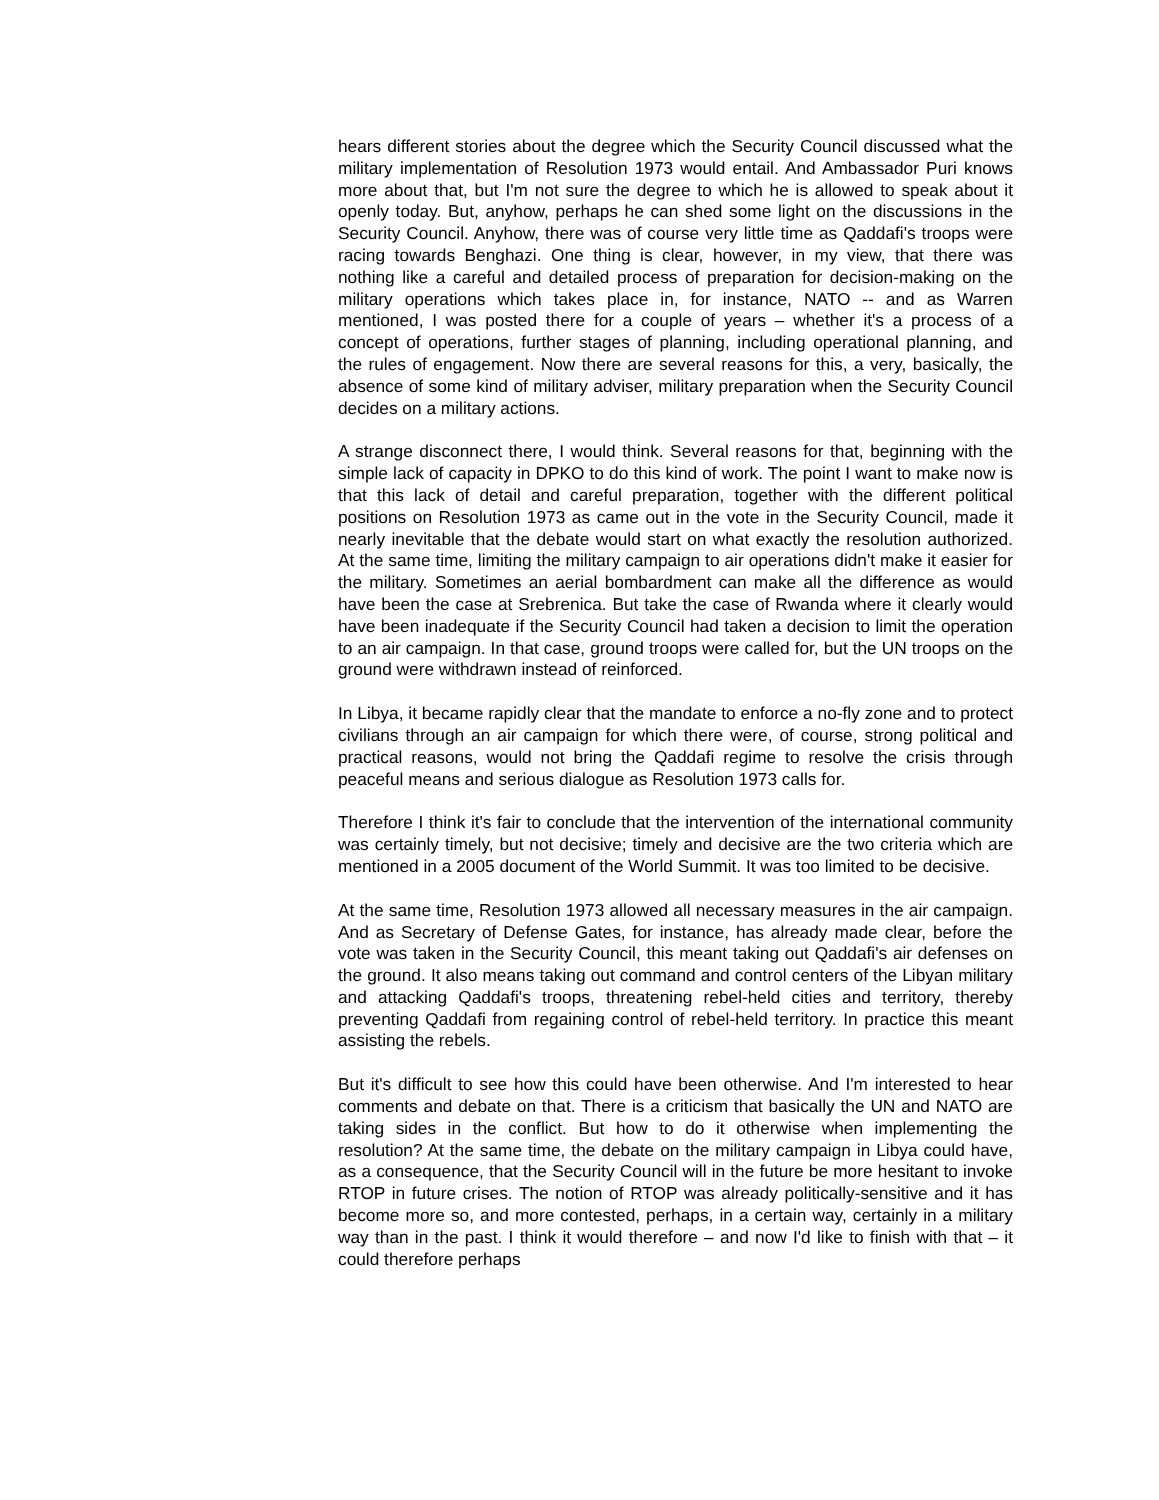hears different stories about the degree which the Security Council discussed what the military implementation of Resolution 1973 would entail. And Ambassador Puri knows more about that, but I'm not sure the degree to which he is allowed to speak about it openly today. But, anyhow, perhaps he can shed some light on the discussions in the Security Council. Anyhow, there was of course very little time as Qaddafi's troops were racing towards Benghazi. One thing is clear, however, in my view, that there was nothing like a careful and detailed process of preparation for decision-making on the military operations which takes place in, for instance, NATO -- and as Warren mentioned, I was posted there for a couple of years – whether it's a process of a concept of operations, further stages of planning, including operational planning, and the rules of engagement. Now there are several reasons for this, a very, basically, the absence of some kind of military adviser, military preparation when the Security Council decides on a military actions.
A strange disconnect there, I would think. Several reasons for that, beginning with the simple lack of capacity in DPKO to do this kind of work. The point I want to make now is that this lack of detail and careful preparation, together with the different political positions on Resolution 1973 as came out in the vote in the Security Council, made it nearly inevitable that the debate would start on what exactly the resolution authorized. At the same time, limiting the military campaign to air operations didn't make it easier for the military. Sometimes an aerial bombardment can make all the difference as would have been the case at Srebrenica. But take the case of Rwanda where it clearly would have been inadequate if the Security Council had taken a decision to limit the operation to an air campaign. In that case, ground troops were called for, but the UN troops on the ground were withdrawn instead of reinforced.
In Libya, it became rapidly clear that the mandate to enforce a no-fly zone and to protect civilians through an air campaign for which there were, of course, strong political and practical reasons, would not bring the Qaddafi regime to resolve the crisis through peaceful means and serious dialogue as Resolution 1973 calls for.
Therefore I think it's fair to conclude that the intervention of the international community was certainly timely, but not decisive; timely and decisive are the two criteria which are mentioned in a 2005 document of the World Summit. It was too limited to be decisive.
At the same time, Resolution 1973 allowed all necessary measures in the air campaign. And as Secretary of Defense Gates, for instance, has already made clear, before the vote was taken in the Security Council, this meant taking out Qaddafi's air defenses on the ground. It also means taking out command and control centers of the Libyan military and attacking Qaddafi's troops, threatening rebel-held cities and territory, thereby preventing Qaddafi from regaining control of rebel-held territory. In practice this meant assisting the rebels.
But it's difficult to see how this could have been otherwise. And I'm interested to hear comments and debate on that. There is a criticism that basically the UN and NATO are taking sides in the conflict. But how to do it otherwise when implementing the resolution? At the same time, the debate on the military campaign in Libya could have, as a consequence, that the Security Council will in the future be more hesitant to invoke RTOP in future crises. The notion of RTOP was already politically-sensitive and it has become more so, and more contested, perhaps, in a certain way, certainly in a military way than in the past. I think it would therefore – and now I'd like to finish with that – it could therefore perhaps